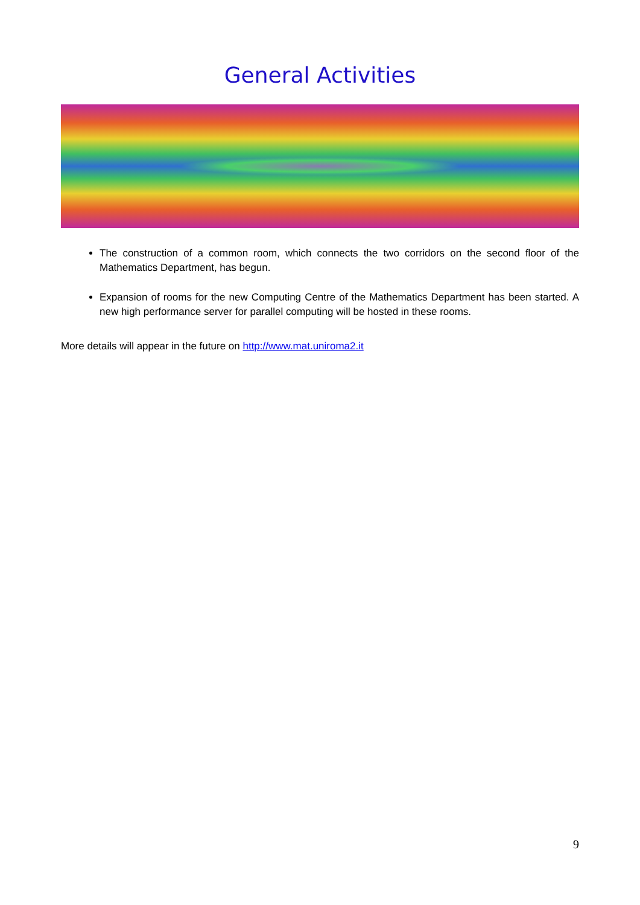General Activities
The construction of a common room, which connects the two corridors on the second floor of the Mathematics Department, has begun.
Expansion of rooms for the new Computing Centre of the Mathematics Department has been started. A new high performance server for parallel computing will be hosted in these rooms.
More details will appear in the future on http://www.mat.uniroma2.it
9